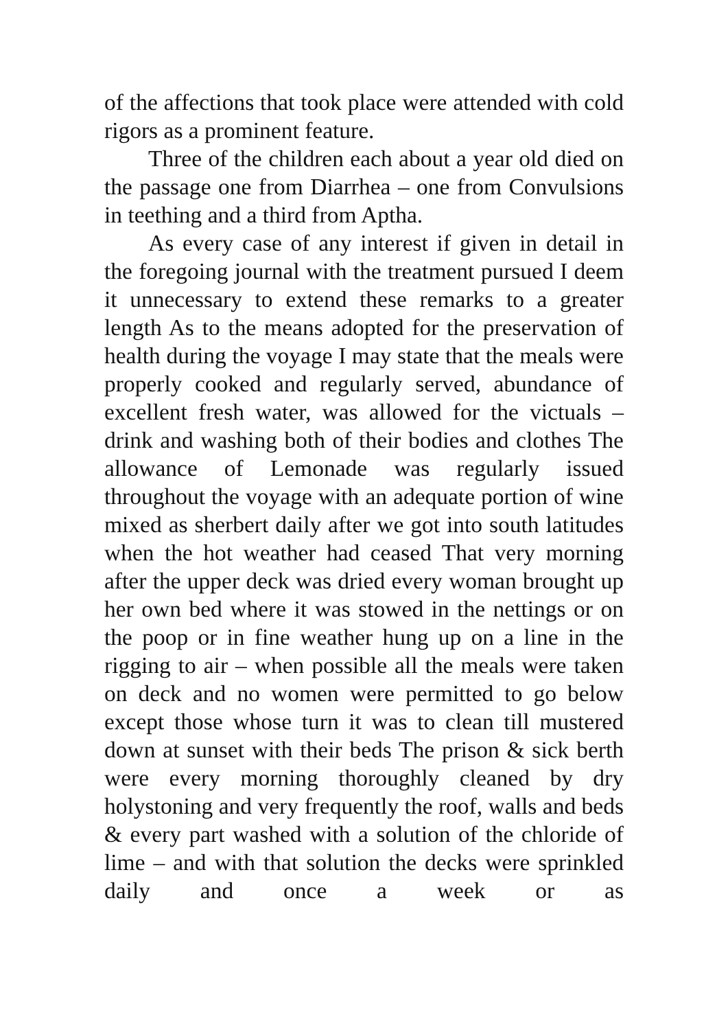of the affections that took place were attended with cold rigors as a prominent feature.
Three of the children each about a year old died on the passage one from Diarrhea – one from Convulsions in teething and a third from Aptha.
As every case of any interest if given in detail in the foregoing journal with the treatment pursued I deem it unnecessary to extend these remarks to a greater length As to the means adopted for the preservation of health during the voyage I may state that the meals were properly cooked and regularly served, abundance of excellent fresh water, was allowed for the victuals – drink and washing both of their bodies and clothes The allowance of Lemonade was regularly issued throughout the voyage with an adequate portion of wine mixed as sherbert daily after we got into south latitudes when the hot weather had ceased That very morning after the upper deck was dried every woman brought up her own bed where it was stowed in the nettings or on the poop or in fine weather hung up on a line in the rigging to air – when possible all the meals were taken on deck and no women were permitted to go below except those whose turn it was to clean till mustered down at sunset with their beds The prison & sick berth were every morning thoroughly cleaned by dry holystoning and very frequently the roof, walls and beds & every part washed with a solution of the chloride of lime – and with that solution the decks were sprinkled daily and once a week or as